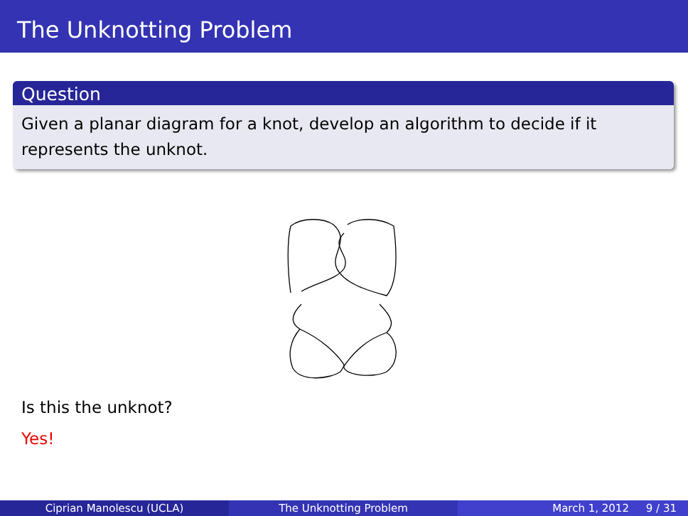The Unknotting Problem
Question
Given a planar diagram for a knot, develop an algorithm to decide if it represents the unknot.
Is this the unknot?
Yes!
Ciprian Manolescu (UCLA) The Unknotting Problem March 1, 2012 9 / 31